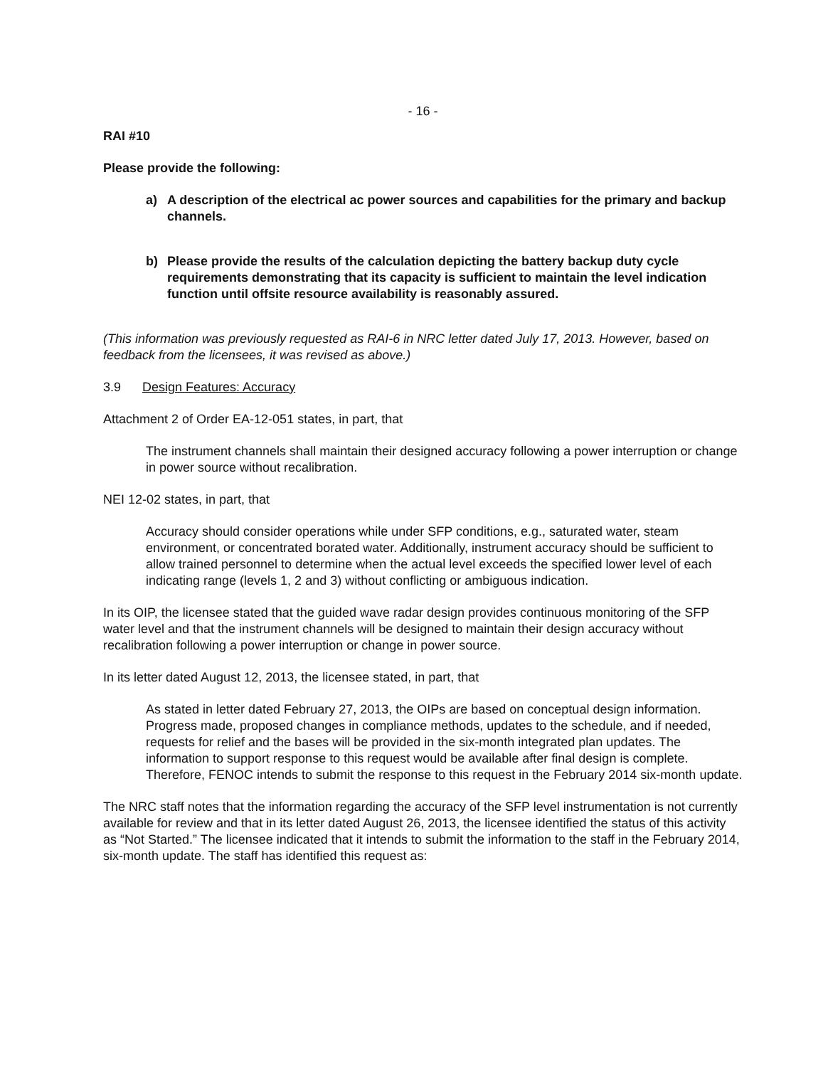- 16 -
RAI #10
Please provide the following:
a) A description of the electrical ac power sources and capabilities for the primary and backup channels.
b) Please provide the results of the calculation depicting the battery backup duty cycle requirements demonstrating that its capacity is sufficient to maintain the level indication function until offsite resource availability is reasonably assured.
(This information was previously requested as RAI-6 in NRC letter dated July 17, 2013. However, based on feedback from the licensees, it was revised as above.)
3.9 Design Features: Accuracy
Attachment 2 of Order EA-12-051 states, in part, that
The instrument channels shall maintain their designed accuracy following a power interruption or change in power source without recalibration.
NEI 12-02 states, in part, that
Accuracy should consider operations while under SFP conditions, e.g., saturated water, steam environment, or concentrated borated water. Additionally, instrument accuracy should be sufficient to allow trained personnel to determine when the actual level exceeds the specified lower level of each indicating range (levels 1, 2 and 3) without conflicting or ambiguous indication.
In its OIP, the licensee stated that the guided wave radar design provides continuous monitoring of the SFP water level and that the instrument channels will be designed to maintain their design accuracy without recalibration following a power interruption or change in power source.
In its letter dated August 12, 2013, the licensee stated, in part, that
As stated in letter dated February 27, 2013, the OIPs are based on conceptual design information. Progress made, proposed changes in compliance methods, updates to the schedule, and if needed, requests for relief and the bases will be provided in the six-month integrated plan updates. The information to support response to this request would be available after final design is complete. Therefore, FENOC intends to submit the response to this request in the February 2014 six-month update.
The NRC staff notes that the information regarding the accuracy of the SFP level instrumentation is not currently available for review and that in its letter dated August 26, 2013, the licensee identified the status of this activity as “Not Started.” The licensee indicated that it intends to submit the information to the staff in the February 2014, six-month update. The staff has identified this request as: